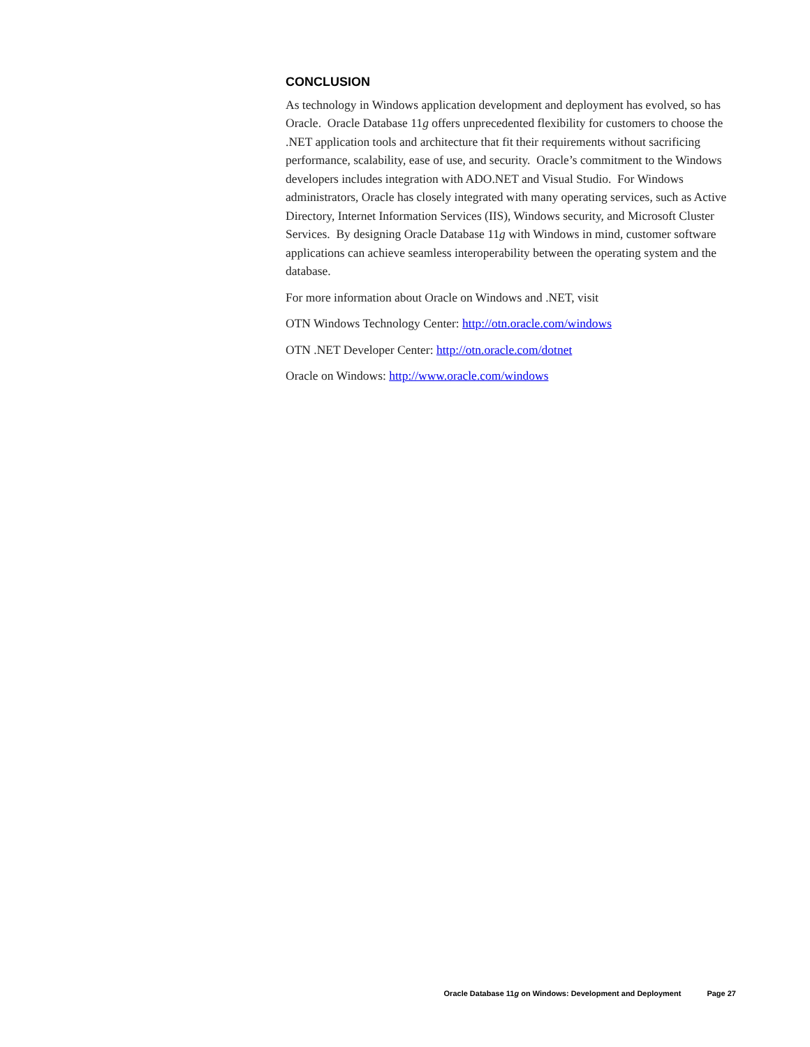CONCLUSION
As technology in Windows application development and deployment has evolved, so has Oracle. Oracle Database 11g offers unprecedented flexibility for customers to choose the .NET application tools and architecture that fit their requirements without sacrificing performance, scalability, ease of use, and security. Oracle’s commitment to the Windows developers includes integration with ADO.NET and Visual Studio. For Windows administrators, Oracle has closely integrated with many operating services, such as Active Directory, Internet Information Services (IIS), Windows security, and Microsoft Cluster Services. By designing Oracle Database 11g with Windows in mind, customer software applications can achieve seamless interoperability between the operating system and the database.
For more information about Oracle on Windows and .NET, visit
OTN Windows Technology Center: http://otn.oracle.com/windows
OTN .NET Developer Center: http://otn.oracle.com/dotnet
Oracle on Windows: http://www.oracle.com/windows
Oracle Database 11g on Windows: Development and Deployment Page 27